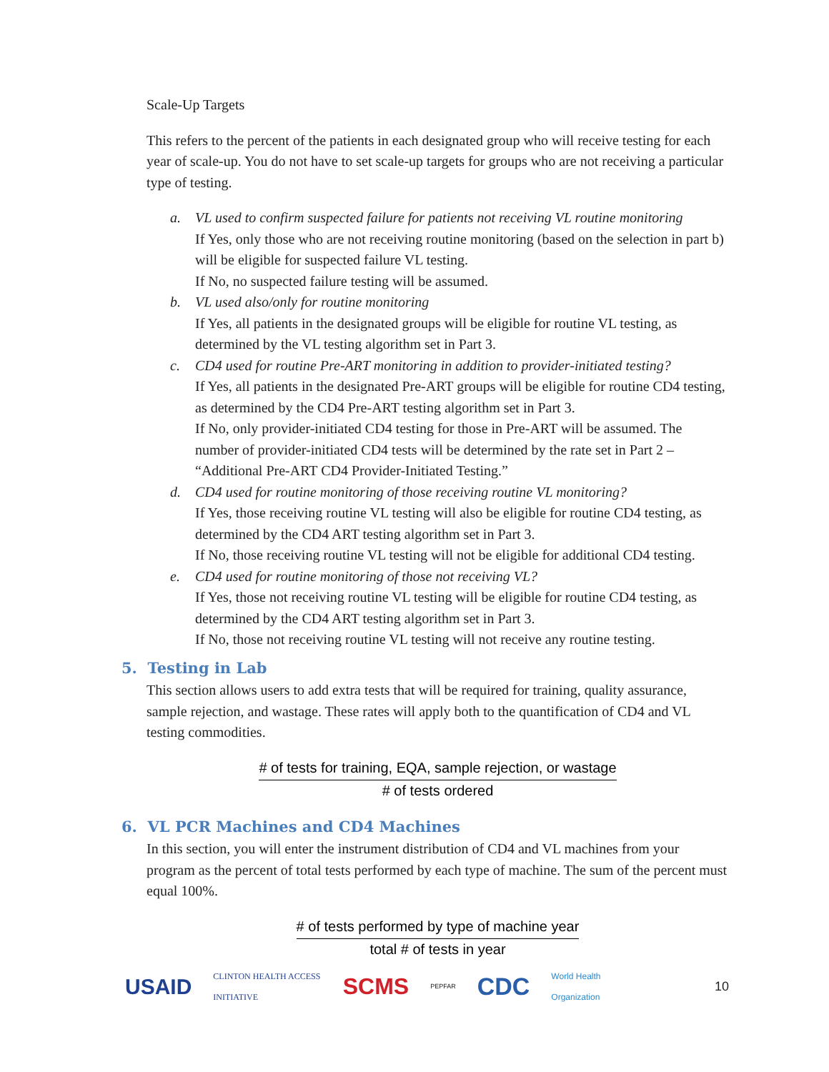Scale-Up Targets
This refers to the percent of the patients in each designated group who will receive testing for each year of scale-up. You do not have to set scale-up targets for groups who are not receiving a particular type of testing.
a. VL used to confirm suspected failure for patients not receiving VL routine monitoring
If Yes, only those who are not receiving routine monitoring (based on the selection in part b) will be eligible for suspected failure VL testing.
If No, no suspected failure testing will be assumed.
b. VL used also/only for routine monitoring
If Yes, all patients in the designated groups will be eligible for routine VL testing, as determined by the VL testing algorithm set in Part 3.
c. CD4 used for routine Pre-ART monitoring in addition to provider-initiated testing?
If Yes, all patients in the designated Pre-ART groups will be eligible for routine CD4 testing, as determined by the CD4 Pre-ART testing algorithm set in Part 3.
If No, only provider-initiated CD4 testing for those in Pre-ART will be assumed. The number of provider-initiated CD4 tests will be determined by the rate set in Part 2 – “Additional Pre-ART CD4 Provider-Initiated Testing.”
d. CD4 used for routine monitoring of those receiving routine VL monitoring?
If Yes, those receiving routine VL testing will also be eligible for routine CD4 testing, as determined by the CD4 ART testing algorithm set in Part 3.
If No, those receiving routine VL testing will not be eligible for additional CD4 testing.
e. CD4 used for routine monitoring of those not receiving VL?
If Yes, those not receiving routine VL testing will be eligible for routine CD4 testing, as determined by the CD4 ART testing algorithm set in Part 3.
If No, those not receiving routine VL testing will not receive any routine testing.
5. Testing in Lab
This section allows users to add extra tests that will be required for training, quality assurance, sample rejection, and wastage. These rates will apply both to the quantification of CD4 and VL testing commodities.
# of tests for training, EQA, sample rejection, or wastage
# of tests ordered
6. VL PCR Machines and CD4 Machines
In this section, you will enter the instrument distribution of CD4 and VL machines from your program as the percent of total tests performed by each type of machine. The sum of the percent must equal 100%.
# of tests performed by type of machine year
total # of tests in year
USAID CLINTON HEALTH ACCESS INITIATIVE SCMS PEPFAR CDC World Health Organization 10